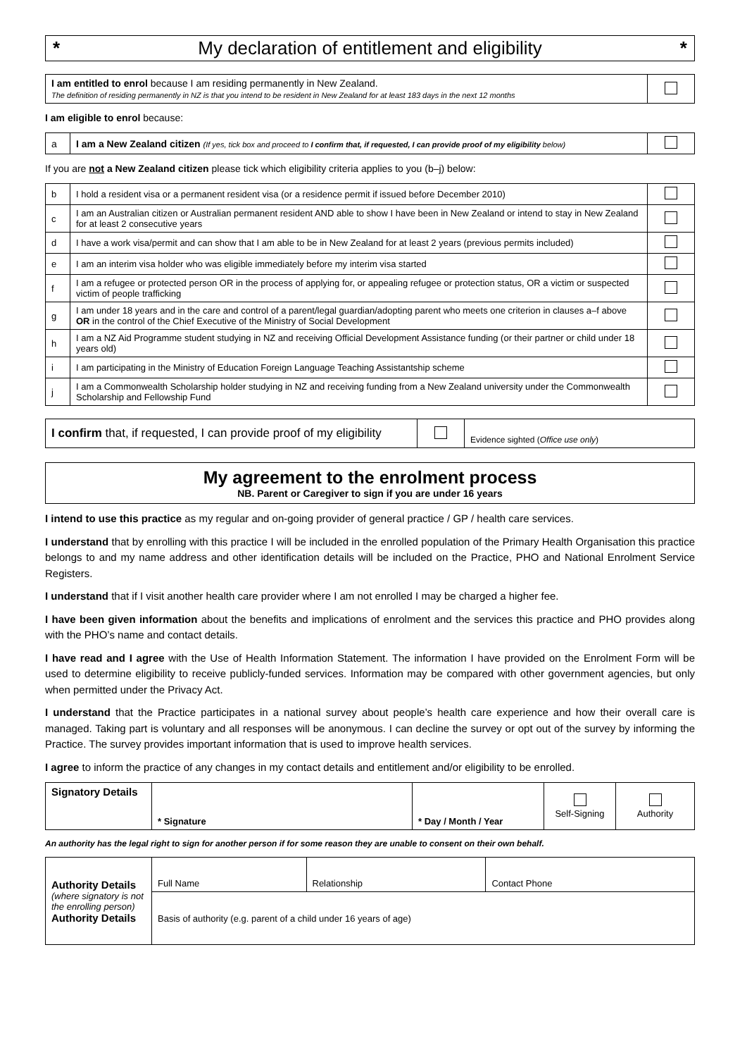* My declaration of entitlement and eligibility *
| I am entitled to enrol because I am residing permanently in New Zealand. The definition of residing permanently in NZ is that you intend to be resident in New Zealand for at least 183 days in the next 12 months | |
I am eligible to enrol because:
| a | I am a New Zealand citizen (If yes, tick box and proceed to I confirm that, if requested, I can provide proof of my eligibility below) | |
If you are not a New Zealand citizen please tick which eligibility criteria applies to you (b–j) below:
| b | I hold a resident visa or a permanent resident visa (or a residence permit if issued before December 2010) | |
| c | I am an Australian citizen or Australian permanent resident AND able to show I have been in New Zealand or intend to stay in New Zealand for at least 2 consecutive years | |
| d | I have a work visa/permit and can show that I am able to be in New Zealand for at least 2 years (previous permits included) | |
| e | I am an interim visa holder who was eligible immediately before my interim visa started | |
| f | I am a refugee or protected person OR in the process of applying for, or appealing refugee or protection status, OR a victim or suspected victim of people trafficking | |
| g | I am under 18 years and in the care and control of a parent/legal guardian/adopting parent who meets one criterion in clauses a–f above OR in the control of the Chief Executive of the Ministry of Social Development | |
| h | I am a NZ Aid Programme student studying in NZ and receiving Official Development Assistance funding (or their partner or child under 18 years old) | |
| i | I am participating in the Ministry of Education Foreign Language Teaching Assistantship scheme | |
| j | I am a Commonwealth Scholarship holder studying in NZ and receiving funding from a New Zealand university under the Commonwealth Scholarship and Fellowship Fund | |
| I confirm that, if requested, I can provide proof of my eligibility | | Evidence sighted ( Office use only ) |
My agreement to the enrolment process
NB. Parent or Caregiver to sign if you are under 16 years
I intend to use this practice as my regular and on-going provider of general practice / GP / health care services.
I understand that by enrolling with this practice I will be included in the enrolled population of the Primary Health Organisation this practice belongs to and my name address and other identification details will be included on the Practice, PHO and National Enrolment Service Registers.
I understand that if I visit another health care provider where I am not enrolled I may be charged a higher fee.
I have been given information about the benefits and implications of enrolment and the services this practice and PHO provides along with the PHO’s name and contact details.
I have read and I agree with the Use of Health Information Statement. The information I have provided on the Enrolment Form will be used to determine eligibility to receive publicly-funded services. Information may be compared with other government agencies, but only when permitted under the Privacy Act.
I understand that the Practice participates in a national survey about people’s health care experience and how their overall care is managed. Taking part is voluntary and all responses will be anonymous. I can decline the survey or opt out of the survey by informing the Practice. The survey provides important information that is used to improve health services.
I agree to inform the practice of any changes in my contact details and entitlement and/or eligibility to be enrolled.
| Signatory Details | * Signature | * Day / Month / Year | Self-Signing | Authority |
An authority has the legal right to sign for another person if for some reason they are unable to consent on their own behalf.
| Authority Details (where signatory is not the enrolling person) Authority Details | Full Name | Relationship | Contact Phone |
| | Basis of authority (e.g. parent of a child under 16 years of age) | | |